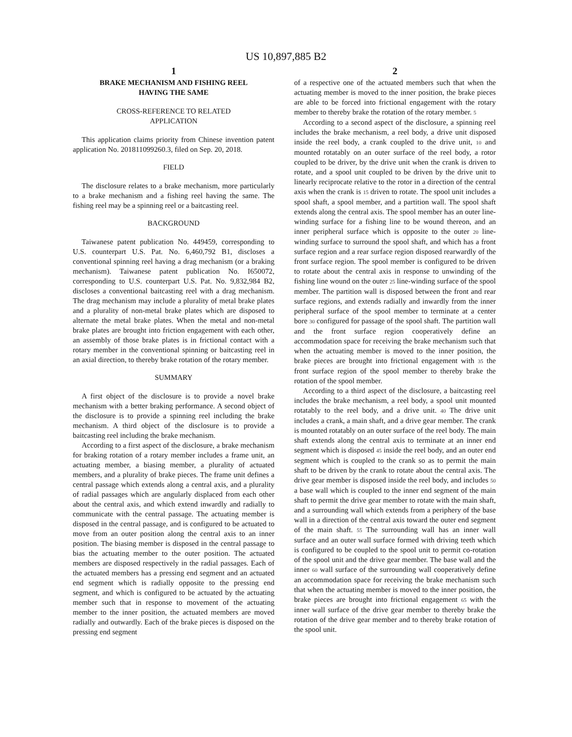US 10,897,885 B2
1
BRAKE MECHANISM AND FISHING REEL
HAVING THE SAME
CROSS-REFERENCE TO RELATED
APPLICATION
This application claims priority from Chinese invention patent application No. 201811099260.3, filed on Sep. 20, 2018.
FIELD
The disclosure relates to a brake mechanism, more particularly to a brake mechanism and a fishing reel having the same. The fishing reel may be a spinning reel or a baitcasting reel.
BACKGROUND
Taiwanese patent publication No. 449459, corresponding to U.S. counterpart U.S. Pat. No. 6,460,792 B1, discloses a conventional spinning reel having a drag mechanism (or a braking mechanism). Taiwanese patent publication No. I650072, corresponding to U.S. counterpart U.S. Pat. No. 9,832,984 B2, discloses a conventional baitcasting reel with a drag mechanism. The drag mechanism may include a plurality of metal brake plates and a plurality of non-metal brake plates which are disposed to alternate the metal brake plates. When the metal and non-metal brake plates are brought into friction engagement with each other, an assembly of those brake plates is in frictional contact with a rotary member in the conventional spinning or baitcasting reel in an axial direction, to thereby brake rotation of the rotary member.
SUMMARY
A first object of the disclosure is to provide a novel brake mechanism with a better braking performance. A second object of the disclosure is to provide a spinning reel including the brake mechanism. A third object of the disclosure is to provide a baitcasting reel including the brake mechanism.
According to a first aspect of the disclosure, a brake mechanism for braking rotation of a rotary member includes a frame unit, an actuating member, a biasing member, a plurality of actuated members, and a plurality of brake pieces. The frame unit defines a central passage which extends along a central axis, and a plurality of radial passages which are angularly displaced from each other about the central axis, and which extend inwardly and radially to communicate with the central passage. The actuating member is disposed in the central passage, and is configured to be actuated to move from an outer position along the central axis to an inner position. The biasing member is disposed in the central passage to bias the actuating member to the outer position. The actuated members are disposed respectively in the radial passages. Each of the actuated members has a pressing end segment and an actuated end segment which is radially opposite to the pressing end segment, and which is configured to be actuated by the actuating member such that in response to movement of the actuating member to the inner position, the actuated members are moved radially and outwardly. Each of the brake pieces is disposed on the pressing end segment
2
of a respective one of the actuated members such that when the actuating member is moved to the inner position, the brake pieces are able to be forced into frictional engagement with the rotary member to thereby brake the rotation of the rotary member. 5
According to a second aspect of the disclosure, a spinning reel includes the brake mechanism, a reel body, a drive unit disposed inside the reel body, a crank coupled to the drive unit, 10 and mounted rotatably on an outer surface of the reel body, a rotor coupled to be driver, by the drive unit when the crank is driven to rotate, and a spool unit coupled to be driven by the drive unit to linearly reciprocate relative to the rotor in a direction of the central axis when the crank is 15 driven to rotate. The spool unit includes a spool shaft, a spool member, and a partition wall. The spool shaft extends along the central axis. The spool member has an outer line-winding surface for a fishing line to be wound thereon, and an inner peripheral surface which is opposite to the outer 20 line-winding surface to surround the spool shaft, and which has a front surface region and a rear surface region disposed rearwardly of the front surface region. The spool member is configured to be driven to rotate about the central axis in response to unwinding of the fishing line wound on the outer 25 line-winding surface of the spool member. The partition wall is disposed between the front and rear surface regions, and extends radially and inwardly from the inner peripheral surface of the spool member to terminate at a center bore 30 configured for passage of the spool shaft. The partition wall and the front surface region cooperatively define an accommodation space for receiving the brake mechanism such that when the actuating member is moved to the inner position, the brake pieces are brought into frictional engagement with 35 the front surface region of the spool member to thereby brake the rotation of the spool member.
According to a third aspect of the disclosure, a baitcasting reel includes the brake mechanism, a reel body, a spool unit mounted rotatably to the reel body, and a drive unit. 40 The drive unit includes a crank, a main shaft, and a drive gear member. The crank is mounted rotatably on an outer surface of the reel body. The main shaft extends along the central axis to terminate at an inner end segment which is disposed 45 inside the reel body, and an outer end segment which is coupled to the crank so as to permit the main shaft to be driven by the crank to rotate about the central axis. The drive gear member is disposed inside the reel body, and includes 50 a base wall which is coupled to the inner end segment of the main shaft to permit the drive gear member to rotate with the main shaft, and a surrounding wall which extends from a periphery of the base wall in a direction of the central axis toward the outer end segment of the main shaft. 55 The surrounding wall has an inner wall surface and an outer wall surface formed with driving teeth which is configured to be coupled to the spool unit to permit co-rotation of the spool unit and the drive gear member. The base wall and the inner 60 wall surface of the surrounding wall cooperatively define an accommodation space for receiving the brake mechanism such that when the actuating member is moved to the inner position, the brake pieces are brought into frictional engagement 65 with the inner wall surface of the drive gear member to thereby brake the rotation of the drive gear member and to thereby brake rotation of the spool unit.